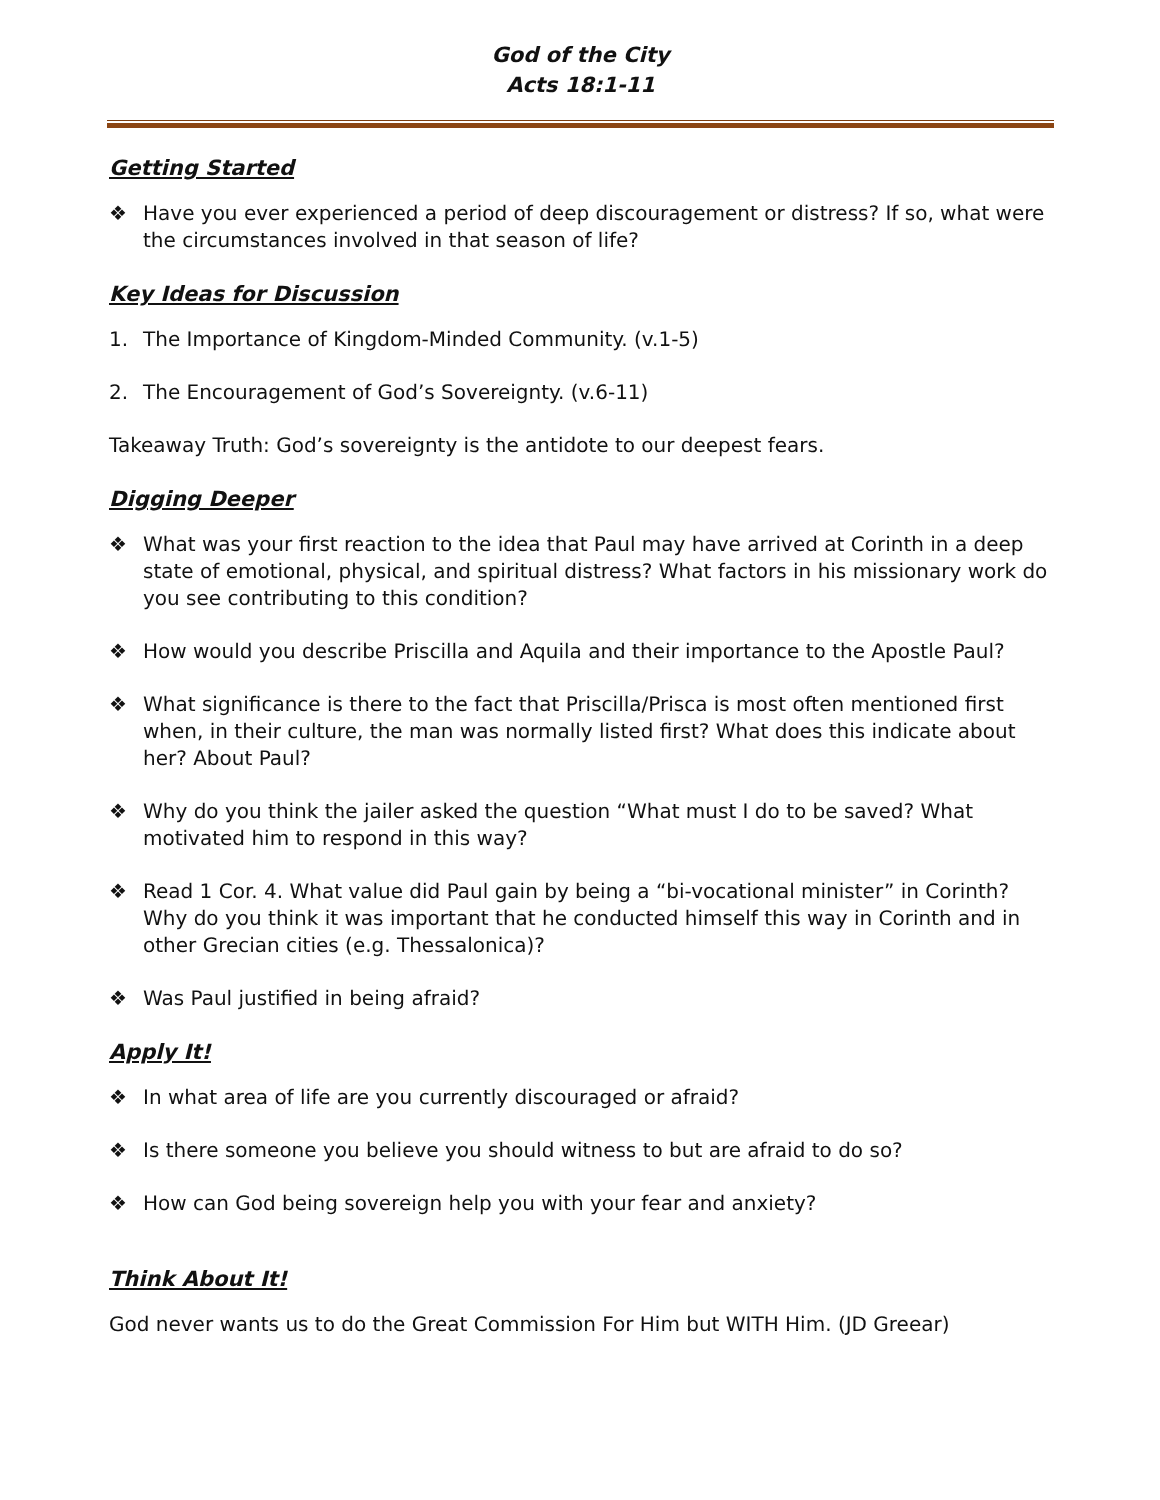God of the City
Acts 18:1-11
Getting Started
❖ Have you ever experienced a period of deep discouragement or distress? If so, what were the circumstances involved in that season of life?
Key Ideas for Discussion
1. The Importance of Kingdom-Minded Community. (v.1-5)
2. The Encouragement of God’s Sovereignty. (v.6-11)
Takeaway Truth: God’s sovereignty is the antidote to our deepest fears.
Digging Deeper
❖ What was your first reaction to the idea that Paul may have arrived at Corinth in a deep state of emotional, physical, and spiritual distress? What factors in his missionary work do you see contributing to this condition?
❖ How would you describe Priscilla and Aquila and their importance to the Apostle Paul?
❖ What significance is there to the fact that Priscilla/Prisca is most often mentioned first when, in their culture, the man was normally listed first? What does this indicate about her? About Paul?
❖ Why do you think the jailer asked the question “What must I do to be saved? What motivated him to respond in this way?
❖ Read 1 Cor. 4. What value did Paul gain by being a “bi-vocational minister” in Corinth? Why do you think it was important that he conducted himself this way in Corinth and in other Grecian cities (e.g. Thessalonica)?
❖ Was Paul justified in being afraid?
Apply It!
❖ In what area of life are you currently discouraged or afraid?
❖ Is there someone you believe you should witness to but are afraid to do so?
❖ How can God being sovereign help you with your fear and anxiety?
Think About It!
God never wants us to do the Great Commission For Him but WITH Him. (JD Greear)